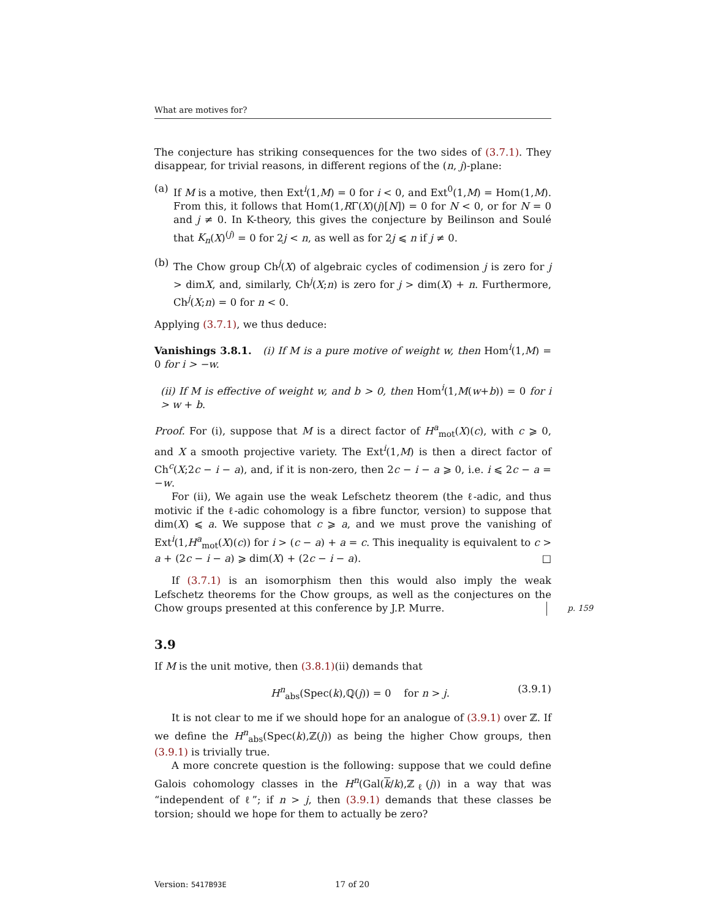What are motives for?
The conjecture has striking consequences for the two sides of (3.7.1). They disappear, for trivial reasons, in different regions of the (n, j)-plane:
(a) If M is a motive, then Ext<sup>i</sup>(1,M) = 0 for i < 0, and Ext<sup>0</sup>(1,M) = Hom(1,M). From this, it follows that Hom(1,RΓ(X)(j)[N]) = 0 for N < 0, or for N = 0 and j ≠ 0. In K-theory, this gives the conjecture by Beilinson and Soulé that K<sub>n</sub>(X)<sup>(j)</sup> = 0 for 2j < n, as well as for 2j ⩽ n if j ≠ 0.
(b) The Chow group Ch<sup>j</sup>(X) of algebraic cycles of codimension j is zero for j > dimX, and, similarly, Ch<sup>j</sup>(X;n) is zero for j > dim(X) + n. Furthermore, Ch<sup>j</sup>(X;n) = 0 for n < 0.
Applying (3.7.1), we thus deduce:
Vanishings 3.8.1. (i) If M is a pure motive of weight w, then Hom<sup>i</sup>(1,M) = 0 for i > −w.
(ii) If M is effective of weight w, and b > 0, then Hom<sup>i</sup>(1,M(w+b)) = 0 for i > w + b.
Proof. For (i), suppose that M is a direct factor of H<sup>a</sup><sub>mot</sub>(X)(c), with c ⩾ 0, and X a smooth projective variety. The Ext<sup>i</sup>(1,M) is then a direct factor of Ch<sup>c</sup>(X;2c − i − a), and, if it is non-zero, then 2c − i − a ⩾ 0, i.e. i ⩽ 2c − a = −w.
For (ii), We again use the weak Lefschetz theorem (the ℓ-adic, and thus motivic if the ℓ-adic cohomology is a fibre functor, version) to suppose that dim(X) ⩽ a. We suppose that c ⩾ a, and we must prove the vanishing of Ext<sup>i</sup>(1,H<sup>a</sup><sub>mot</sub>(X)(c)) for i > (c − a) + a = c. This inequality is equivalent to c > a + (2c − i − a) ⩾ dim(X) + (2c − i − a). □
If (3.7.1) is an isomorphism then this would also imply the weak Lefschetz theorems for the Chow groups, as well as the conjectures on the Chow groups presented at this conference by J.P. Murre. p. 159
3.9
If M is the unit motive, then (3.8.1)(ii) demands that
H<sup>n</sup><sub>abs</sub>(Spec(k),ℚ(j)) = 0 for n > j. (3.9.1)
It is not clear to me if we should hope for an analogue of (3.9.1) over ℤ. If we define the H<sup>n</sup><sub>abs</sub>(Spec(k),ℤ(j)) as being the higher Chow groups, then (3.9.1) is trivially true.
A more concrete question is the following: suppose that we could define Galois cohomology classes in the H<sup>n</sup>(Gal(k/k),ℤ<sub>ℓ</sub>(j)) in a way that was “independent of ℓ”; if n > j, then (3.9.1) demands that these classes be torsion; should we hope for them to actually be zero?
Version: 5417B93E 17 of 20